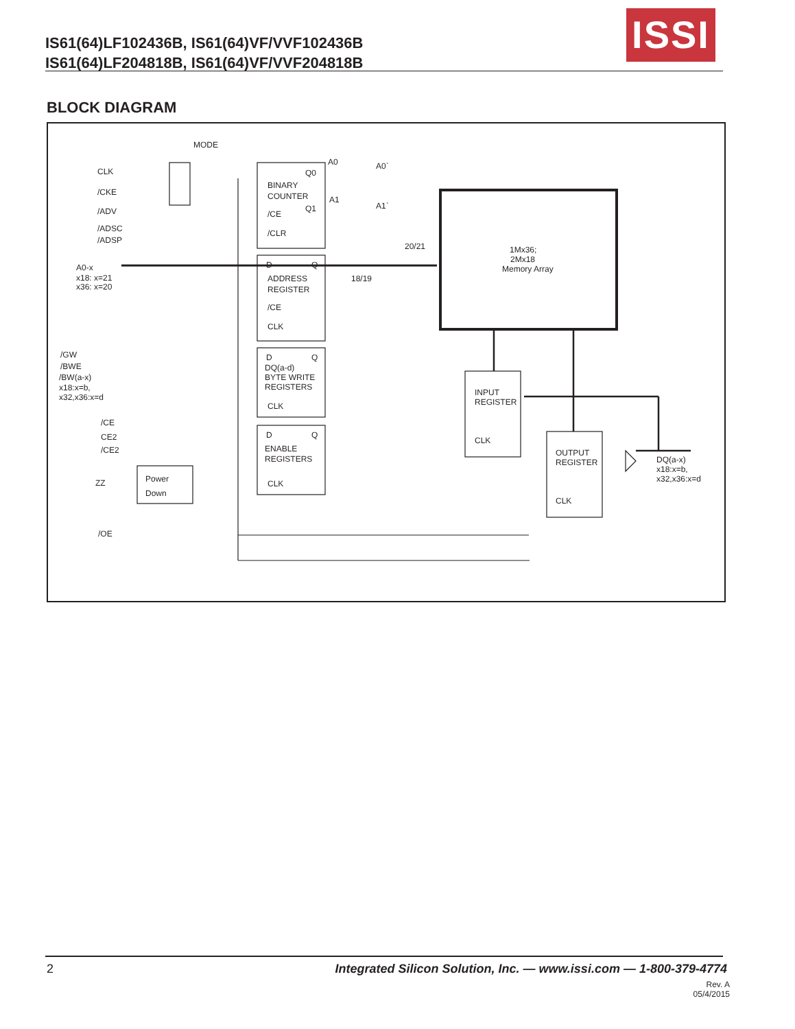IS61(64)LF102436B, IS61(64)VF/VVF102436B
IS61(64)LF204818B, IS61(64)VF/VVF204818B
ISSI
BLOCK DIAGRAM
MODE
CLK
/CKE
/ADV
/ADSC
/ADSP
A0-x
x18: x=21
x36: x=20
/GW
/BWE
/BW(a-x)
x18:x=b,
x32,x36:x=d
/CE
CE2
/CE2
ZZ
/OE
Power
Down
BINARY
COUNTER
Q0
Q1
/CE
/CLR
D
Q
ADDRESS
REGISTER
/CE
CLK
D
Q
DQ(a-d)
BYTE WRITE
REGISTERS
CLK
D
Q
ENABLE
REGISTERS
CLK
A0
A0`
A1
A1`
20/21
18/19
1Mx36;
2Mx18
Memory Array
INPUT
REGISTER
CLK
OUTPUT
REGISTER
CLK
DQ(a-x)
x18:x=b,
x32,x36:x=d
2 Integrated Silicon Solution, Inc. — www.issi.com — 1-800-379-4774
Rev. A
05/4/2015